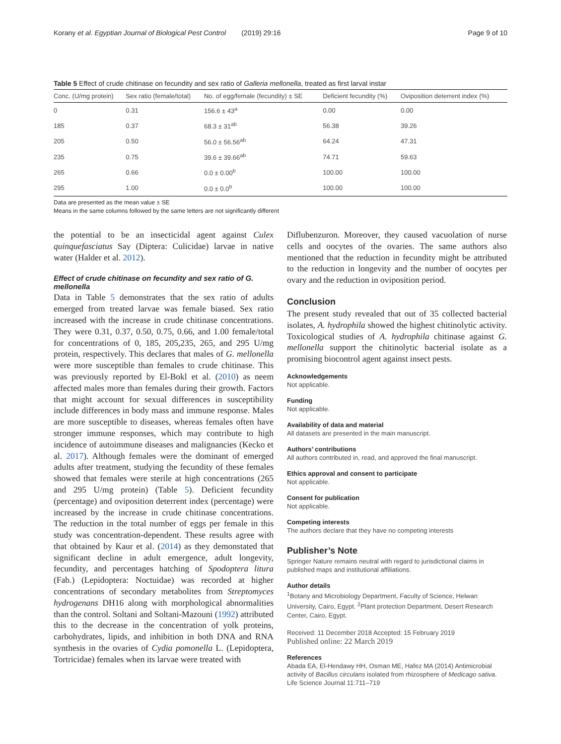Korany et al. Egyptian Journal of Biological Pest Control (2019) 29:16 Page 9 of 10
Table 5 Effect of crude chitinase on fecundity and sex ratio of Galleria mellonella, treated as first larval instar
| Conc. (U/mg protein) | Sex ratio (female/total) | No. of egg/female (fecundity) ± SE | Deficient fecundity (%) | Oviposition deterrent index (%) |
| --- | --- | --- | --- | --- |
| 0 | 0.31 | 156.6 ± 43<sup>a</sup> | 0.00 | 0.00 |
| 185 | 0.37 | 68.3 ± 31<sup>ab</sup> | 56.38 | 39.26 |
| 205 | 0.50 | 56.0 ± 56.56<sup>ab</sup> | 64.24 | 47.31 |
| 235 | 0.75 | 39.6 ± 39.66<sup>ab</sup> | 74.71 | 59.63 |
| 265 | 0.66 | 0.0 ± 0.00<sup>b</sup> | 100.00 | 100.00 |
| 295 | 1.00 | 0.0 ± 0.0<sup>b</sup> | 100.00 | 100.00 |
Data are presented as the mean value ± SE
Means in the same columns followed by the same letters are not significantly different
the potential to be an insecticidal agent against Culex quinquefasciatus Say (Diptera: Culicidae) larvae in native water (Halder et al. 2012).
Effect of crude chitinase on fecundity and sex ratio of G. mellonella
Data in Table 5 demonstrates that the sex ratio of adults emerged from treated larvae was female biased. Sex ratio increased with the increase in crude chitinase concentrations. They were 0.31, 0.37, 0.50, 0.75, 0.66, and 1.00 female/total for concentrations of 0, 185, 205,235, 265, and 295 U/mg protein, respectively. This declares that males of G. mellonella were more susceptible than females to crude chitinase. This was previously reported by El-Bokl et al. (2010) as neem affected males more than females during their growth. Factors that might account for sexual differences in susceptibility include differences in body mass and immune response. Males are more susceptible to diseases, whereas females often have stronger immune responses, which may contribute to high incidence of autoimmune diseases and malignancies (Kecko et al. 2017). Although females were the dominant of emerged adults after treatment, studying the fecundity of these females showed that females were sterile at high concentrations (265 and 295 U/mg protein) (Table 5). Deficient fecundity (percentage) and oviposition deterrent index (percentage) were increased by the increase in crude chitinase concentrations. The reduction in the total number of eggs per female in this study was concentration-dependent. These results agree with that obtained by Kaur et al. (2014) as they demonstated that significant decline in adult emergence, adult longevity, fecundity, and percentages hatching of Spodoptera litura (Fab.) (Lepidoptera: Noctuidae) was recorded at higher concentrations of secondary metabolites from Streptomyces hydrogenans DH16 along with morphological abnormalities than the control. Soltani and Soltani-Mazouni (1992) attributed this to the decrease in the concentration of yolk proteins, carbohydrates, lipids, and inhibition in both DNA and RNA synthesis in the ovaries of Cydia pomonella L. (Lepidoptera, Tortricidae) females when its larvae were treated with
Diflubenzuron. Moreover, they caused vacuolation of nurse cells and oocytes of the ovaries. The same authors also mentioned that the reduction in fecundity might be attributed to the reduction in longevity and the number of oocytes per ovary and the reduction in oviposition period.
Conclusion
The present study revealed that out of 35 collected bacterial isolates, A. hydrophila showed the highest chitinolytic activity. Toxicological studies of A. hydrophila chitinase against G. mellonella support the chitinolytic bacterial isolate as a promising biocontrol agent against insect pests.
Acknowledgements
Not applicable.
Funding
Not applicable.
Availability of data and material
All datasets are presented in the main manuscript.
Authors’ contributions
All authors contributed in, read, and approved the final manuscript.
Ethics approval and consent to participate
Not applicable.
Consent for publication
Not applicable.
Competing interests
The authors declare that they have no competing interests
Publisher’s Note
Springer Nature remains neutral with regard to jurisdictional claims in published maps and institutional affiliations.
Author details
<sup>1</sup> Botany and Microbiology Department, Faculty of Science, Helwan University, Cairo, Egypt. <sup>2</sup>Plant protection Department, Desert Research Center, Cairo, Egypt.
Received: 11 December 2018 Accepted: 15 February 2019
Published online: 22 March 2019
References
Abada EA, El-Hendawy HH, Osman ME, Hafez MA (2014) Antimicrobial activity of Bacillus circulans isolated from rhizosphere of Medicago sativa. Life Science Journal 11:711–719